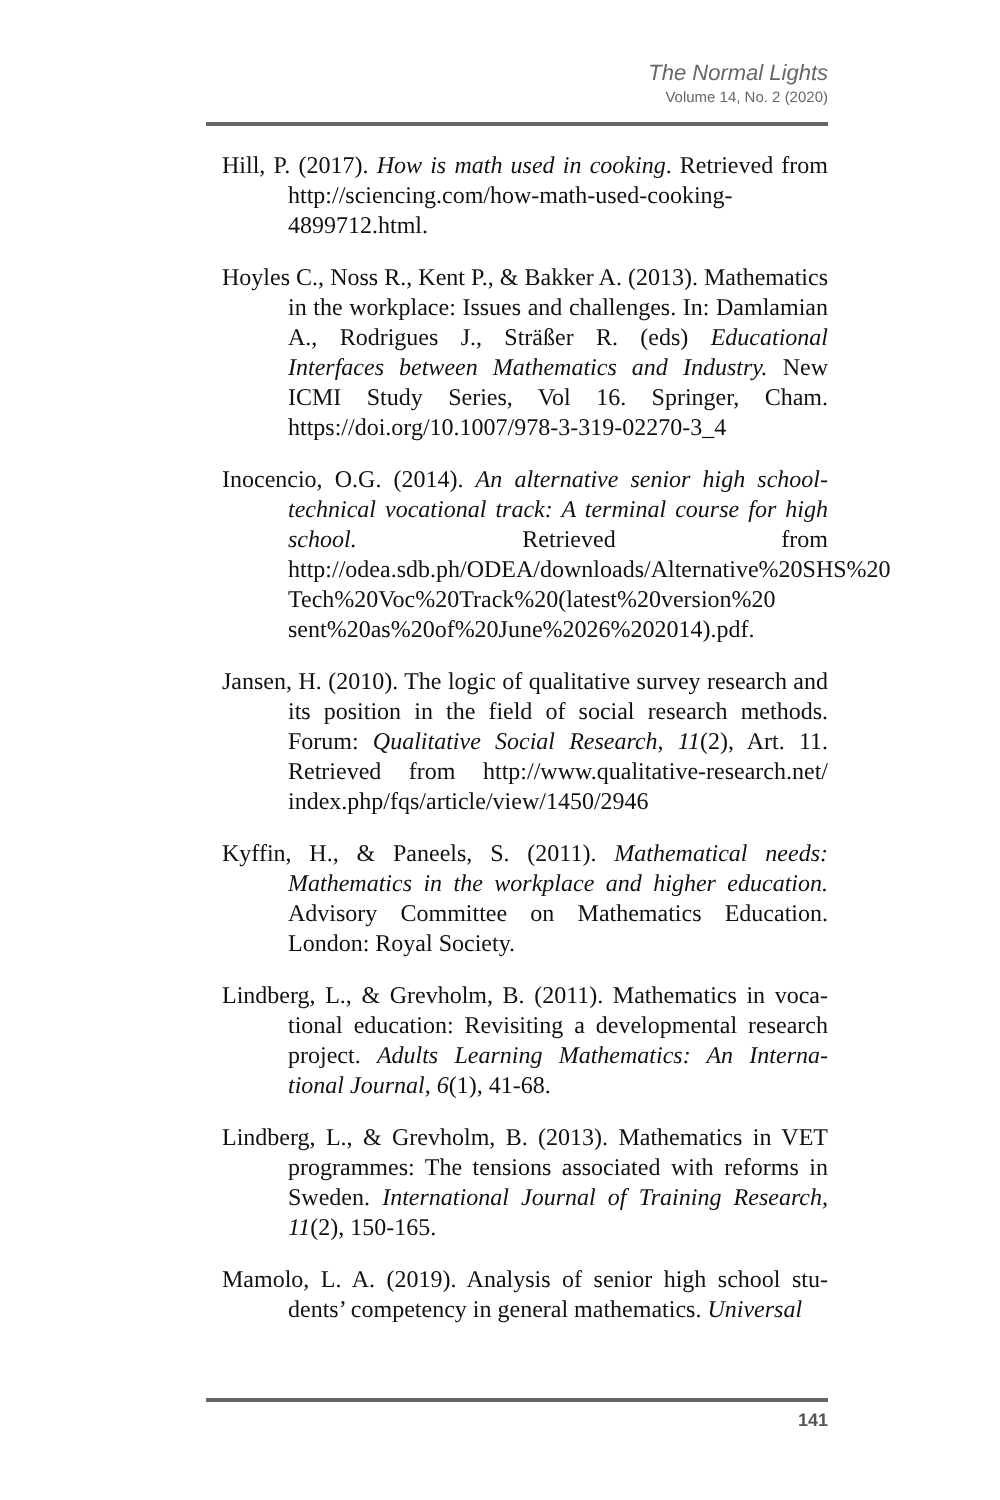The Normal Lights
Volume 14, No. 2 (2020)
Hill, P. (2017). How is math used in cooking. Retrieved from http://sciencing.com/how-math-used-cooking-4899712.html.
Hoyles C., Noss R., Kent P., & Bakker A. (2013). Mathematics in the workplace: Issues and challenges. In: Damlamian A., Rodrigues J., Sträßer R. (eds) Educational Interfaces between Mathematics and Industry. New ICMI Study Series, Vol 16. Springer, Cham. https://doi.org/10.1007/978-3-319-02270-3_4
Inocencio, O.G. (2014). An alternative senior high school-technical vocational track: A terminal course for high school. Retrieved from http://odea.sdb.ph/ODEA/downloads/Alternative%20SHS%20 Tech%20Voc%20Track%20(latest%20version%20 sent%20as%20of%20June%2026%202014).pdf.
Jansen, H. (2010). The logic of qualitative survey research and its position in the field of social research methods. Forum: Qualitative Social Research, 11(2), Art. 11. Retrieved from http://www.qualitative-research.net/ index.php/fqs/article/view/1450/2946
Kyffin, H., & Paneels, S. (2011). Mathematical needs: Mathematics in the workplace and higher education. Advisory Committee on Mathematics Education. London: Royal Society.
Lindberg, L., & Grevholm, B. (2011). Mathematics in voca-tional education: Revisiting a developmental research project. Adults Learning Mathematics: An Interna-tional Journal, 6(1), 41-68.
Lindberg, L., & Grevholm, B. (2013). Mathematics in VET programmes: The tensions associated with reforms in Sweden. International Journal of Training Research, 11(2), 150-165.
Mamolo, L. A. (2019). Analysis of senior high school stu-dents’ competency in general mathematics. Universal
141